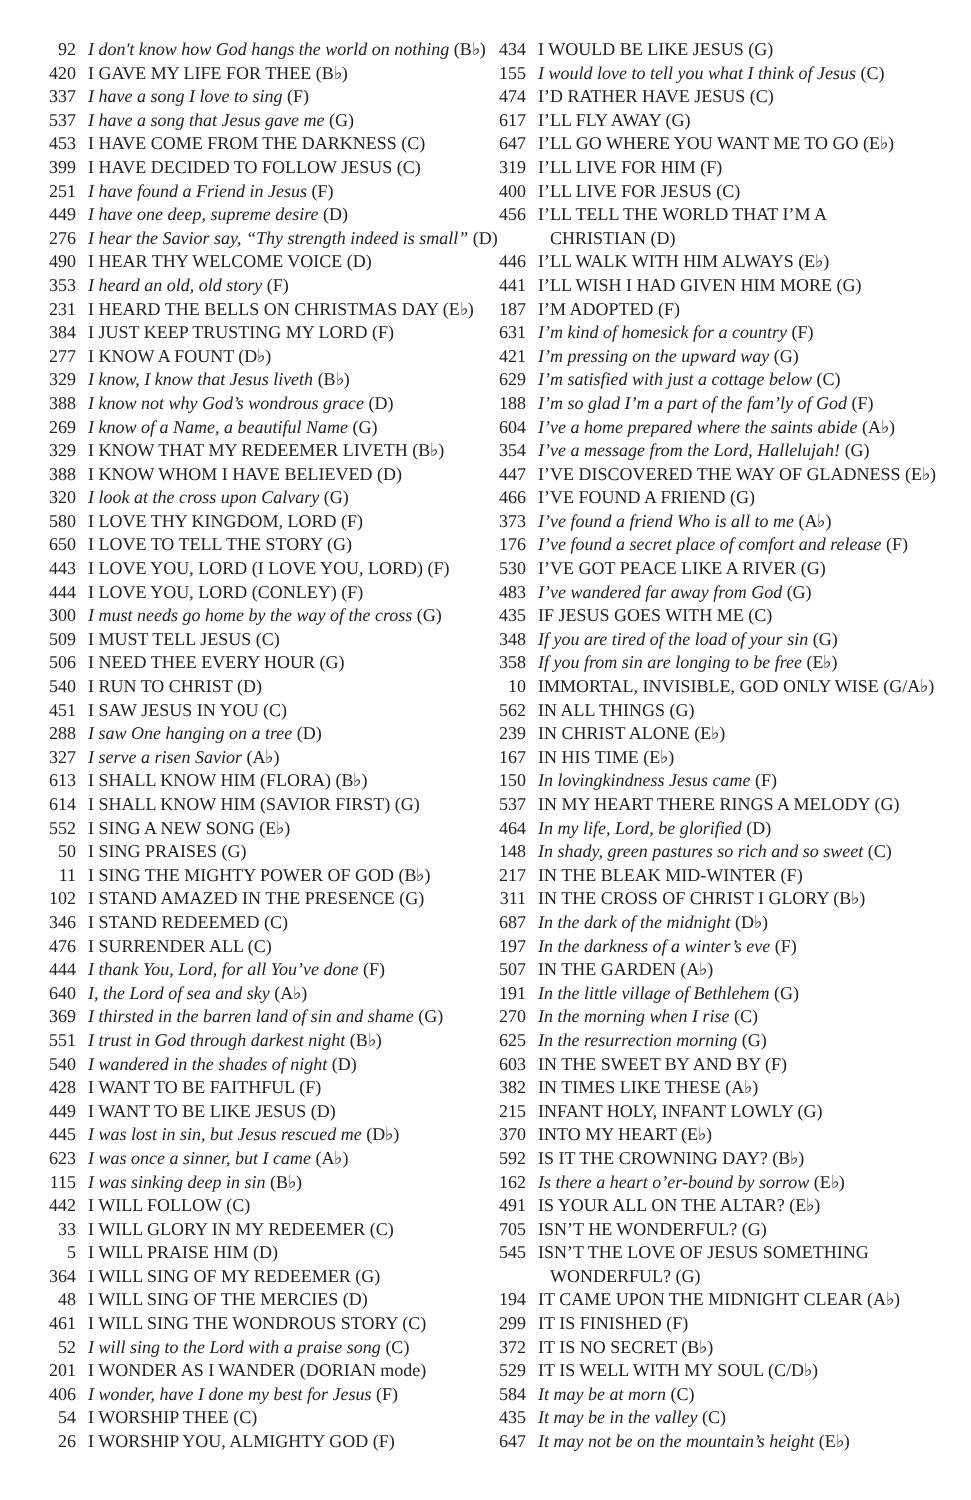92 I don't know how God hangs the world on nothing (B♭)
420 I GAVE MY LIFE FOR THEE (B♭)
337 I have a song I love to sing (F)
537 I have a song that Jesus gave me (G)
453 I HAVE COME FROM THE DARKNESS (C)
399 I HAVE DECIDED TO FOLLOW JESUS (C)
251 I have found a Friend in Jesus (F)
449 I have one deep, supreme desire (D)
276 I hear the Savior say, “Thy strength indeed is small” (D)
490 I HEAR THY WELCOME VOICE (D)
353 I heard an old, old story (F)
231 I HEARD THE BELLS ON CHRISTMAS DAY (E♭)
384 I JUST KEEP TRUSTING MY LORD (F)
277 I KNOW A FOUNT (D♭)
329 I know, I know that Jesus liveth (B♭)
388 I know not why God’s wondrous grace (D)
269 I know of a Name, a beautiful Name (G)
329 I KNOW THAT MY REDEEMER LIVETH (B♭)
388 I KNOW WHOM I HAVE BELIEVED (D)
320 I look at the cross upon Calvary (G)
580 I LOVE THY KINGDOM, LORD (F)
650 I LOVE TO TELL THE STORY (G)
443 I LOVE YOU, LORD (I LOVE YOU, LORD) (F)
444 I LOVE YOU, LORD (CONLEY) (F)
300 I must needs go home by the way of the cross (G)
509 I MUST TELL JESUS (C)
506 I NEED THEE EVERY HOUR (G)
540 I RUN TO CHRIST (D)
451 I SAW JESUS IN YOU (C)
288 I saw One hanging on a tree (D)
327 I serve a risen Savior (A♭)
613 I SHALL KNOW HIM (FLORA) (B♭)
614 I SHALL KNOW HIM (SAVIOR FIRST) (G)
552 I SING A NEW SONG (E♭)
50 I SING PRAISES (G)
11 I SING THE MIGHTY POWER OF GOD (B♭)
102 I STAND AMAZED IN THE PRESENCE (G)
346 I STAND REDEEMED (C)
476 I SURRENDER ALL (C)
444 I thank You, Lord, for all You’ve done (F)
640 I, the Lord of sea and sky (A♭)
369 I thirsted in the barren land of sin and shame (G)
551 I trust in God through darkest night (B♭)
540 I wandered in the shades of night (D)
428 I WANT TO BE FAITHFUL (F)
449 I WANT TO BE LIKE JESUS (D)
445 I was lost in sin, but Jesus rescued me (D♭)
623 I was once a sinner, but I came (A♭)
115 I was sinking deep in sin (B♭)
442 I WILL FOLLOW (C)
33 I WILL GLORY IN MY REDEEMER (C)
5 I WILL PRAISE HIM (D)
364 I WILL SING OF MY REDEEMER (G)
48 I WILL SING OF THE MERCIES (D)
461 I WILL SING THE WONDROUS STORY (C)
52 I will sing to the Lord with a praise song (C)
201 I WONDER AS I WANDER (DORIAN mode)
406 I wonder, have I done my best for Jesus (F)
54 I WORSHIP THEE (C)
26 I WORSHIP YOU, ALMIGHTY GOD (F)
434 I WOULD BE LIKE JESUS (G)
155 I would love to tell you what I think of Jesus (C)
474 I’D RATHER HAVE JESUS (C)
617 I’LL FLY AWAY (G)
647 I’LL GO WHERE YOU WANT ME TO GO (E♭)
319 I’LL LIVE FOR HIM (F)
400 I’LL LIVE FOR JESUS (C)
456 I’LL TELL THE WORLD THAT I’M A
CHRISTIAN (D)
446 I’LL WALK WITH HIM ALWAYS (E♭)
441 I’LL WISH I HAD GIVEN HIM MORE (G)
187 I’M ADOPTED (F)
631 I’m kind of homesick for a country (F)
421 I’m pressing on the upward way (G)
629 I’m satisfied with just a cottage below (C)
188 I’m so glad I’m a part of the fam’ly of God (F)
604 I’ve a home prepared where the saints abide (A♭)
354 I’ve a message from the Lord, Hallelujah! (G)
447 I’VE DISCOVERED THE WAY OF GLADNESS (E♭)
466 I’VE FOUND A FRIEND (G)
373 I’ve found a friend Who is all to me (A♭)
176 I’ve found a secret place of comfort and release (F)
530 I’VE GOT PEACE LIKE A RIVER (G)
483 I’ve wandered far away from God (G)
435 IF JESUS GOES WITH ME (C)
348 If you are tired of the load of your sin (G)
358 If you from sin are longing to be free (E♭)
10 IMMORTAL, INVISIBLE, GOD ONLY WISE (G/A♭)
562 IN ALL THINGS (G)
239 IN CHRIST ALONE (E♭)
167 IN HIS TIME (E♭)
150 In lovingkindness Jesus came (F)
537 IN MY HEART THERE RINGS A MELODY (G)
464 In my life, Lord, be glorified (D)
148 In shady, green pastures so rich and so sweet (C)
217 IN THE BLEAK MID-WINTER (F)
311 IN THE CROSS OF CHRIST I GLORY (B♭)
687 In the dark of the midnight (D♭)
197 In the darkness of a winter’s eve (F)
507 IN THE GARDEN (A♭)
191 In the little village of Bethlehem (G)
270 In the morning when I rise (C)
625 In the resurrection morning (G)
603 IN THE SWEET BY AND BY (F)
382 IN TIMES LIKE THESE (A♭)
215 INFANT HOLY, INFANT LOWLY (G)
370 INTO MY HEART (E♭)
592 IS IT THE CROWNING DAY? (B♭)
162 Is there a heart o’er-bound by sorrow (E♭)
491 IS YOUR ALL ON THE ALTAR? (E♭)
705 ISN’T HE WONDERFUL? (G)
545 ISN’T THE LOVE OF JESUS SOMETHING
WONDERFUL? (G)
194 IT CAME UPON THE MIDNIGHT CLEAR (A♭)
299 IT IS FINISHED (F)
372 IT IS NO SECRET (B♭)
529 IT IS WELL WITH MY SOUL (C/D♭)
584 It may be at morn (C)
435 It may be in the valley (C)
647 It may not be on the mountain’s height (E♭)